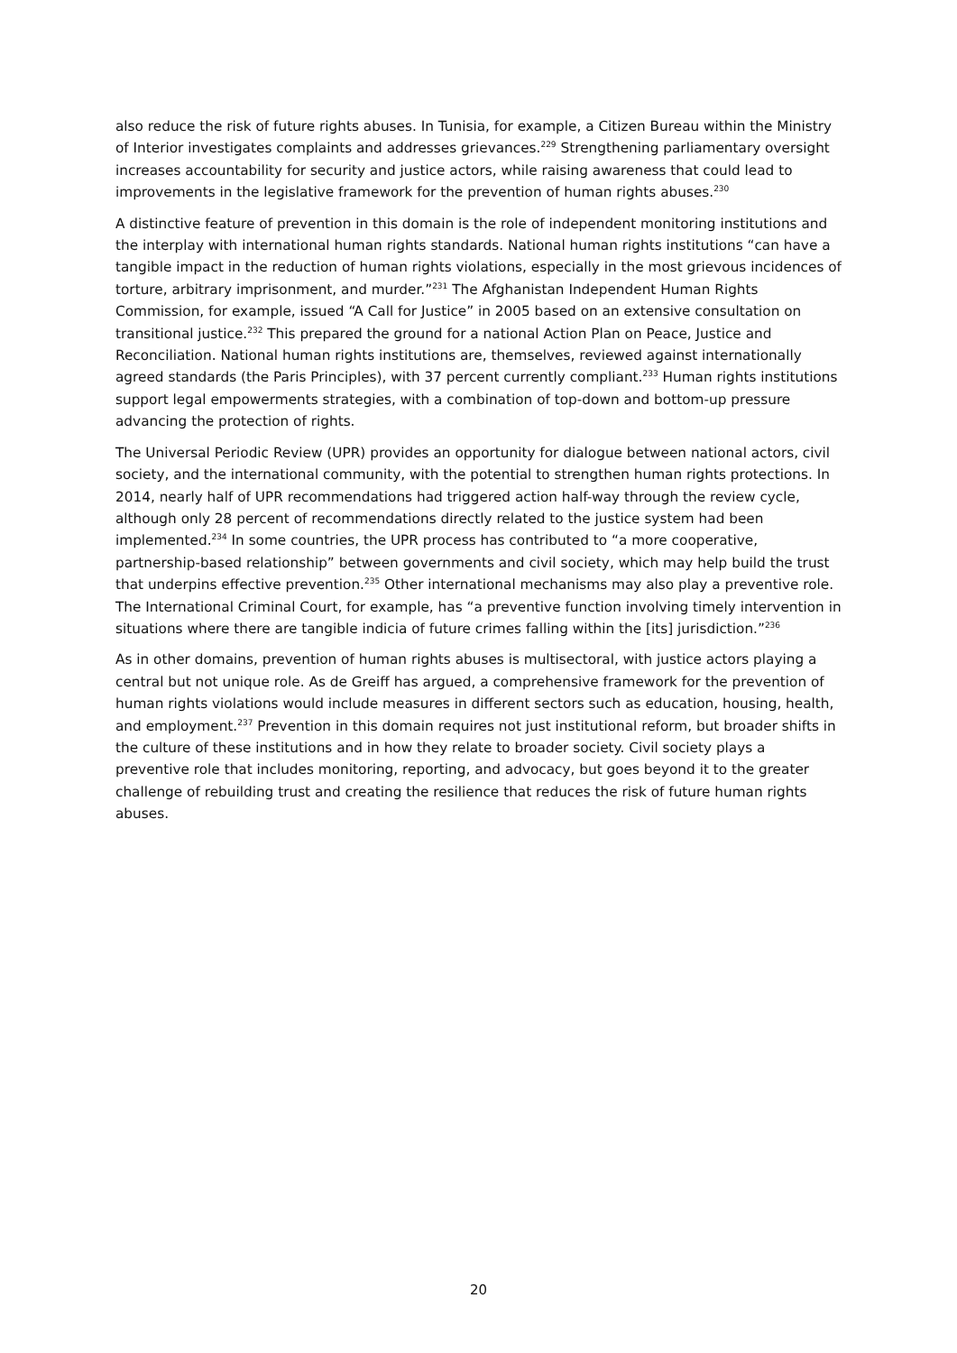also reduce the risk of future rights abuses. In Tunisia, for example, a Citizen Bureau within the Ministry of Interior investigates complaints and addresses grievances.<sup>229</sup> Strengthening parliamentary oversight increases accountability for security and justice actors, while raising awareness that could lead to improvements in the legislative framework for the prevention of human rights abuses.<sup>230</sup>
A distinctive feature of prevention in this domain is the role of independent monitoring institutions and the interplay with international human rights standards. National human rights institutions “can have a tangible impact in the reduction of human rights violations, especially in the most grievous incidences of torture, arbitrary imprisonment, and murder.”<sup>231</sup> The Afghanistan Independent Human Rights Commission, for example, issued “A Call for Justice” in 2005 based on an extensive consultation on transitional justice.<sup>232</sup> This prepared the ground for a national Action Plan on Peace, Justice and Reconciliation. National human rights institutions are, themselves, reviewed against internationally agreed standards (the Paris Principles), with 37 percent currently compliant.<sup>233</sup> Human rights institutions support legal empowerments strategies, with a combination of top-down and bottom-up pressure advancing the protection of rights.
The Universal Periodic Review (UPR) provides an opportunity for dialogue between national actors, civil society, and the international community, with the potential to strengthen human rights protections. In 2014, nearly half of UPR recommendations had triggered action half-way through the review cycle, although only 28 percent of recommendations directly related to the justice system had been implemented.<sup>234</sup> In some countries, the UPR process has contributed to “a more cooperative, partnership-based relationship” between governments and civil society, which may help build the trust that underpins effective prevention.<sup>235</sup> Other international mechanisms may also play a preventive role. The International Criminal Court, for example, has “a preventive function involving timely intervention in situations where there are tangible indicia of future crimes falling within the [its] jurisdiction.”<sup>236</sup>
As in other domains, prevention of human rights abuses is multisectoral, with justice actors playing a central but not unique role. As de Greiff has argued, a comprehensive framework for the prevention of human rights violations would include measures in different sectors such as education, housing, health, and employment.<sup>237</sup> Prevention in this domain requires not just institutional reform, but broader shifts in the culture of these institutions and in how they relate to broader society. Civil society plays a preventive role that includes monitoring, reporting, and advocacy, but goes beyond it to the greater challenge of rebuilding trust and creating the resilience that reduces the risk of future human rights abuses.
20